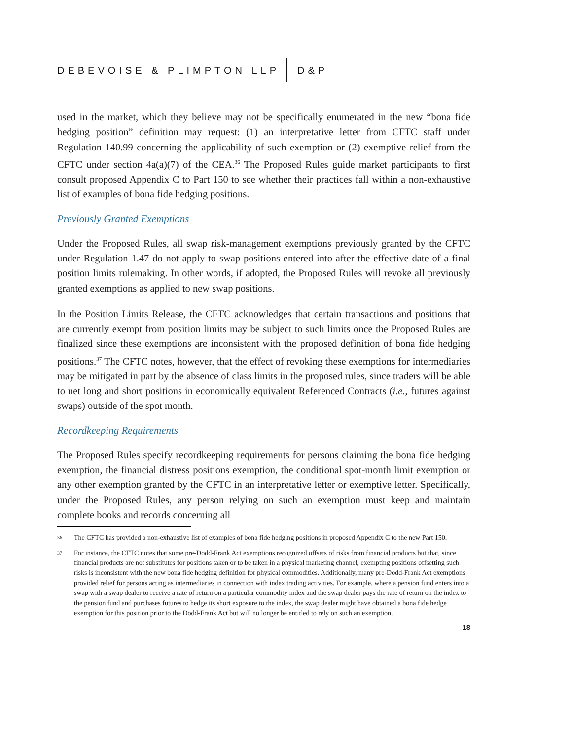DEBEVOISE & PLIMPTON LLP D&P
used in the market, which they believe may not be specifically enumerated in the new “bona fide hedging position” definition may request: (1) an interpretative letter from CFTC staff under Regulation 140.99 concerning the applicability of such exemption or (2) exemptive relief from the CFTC under section 4a(a)(7) of the CEA.<sup>36</sup> The Proposed Rules guide market participants to first consult proposed Appendix C to Part 150 to see whether their practices fall within a non-exhaustive list of examples of bona fide hedging positions.
Previously Granted Exemptions
Under the Proposed Rules, all swap risk-management exemptions previously granted by the CFTC under Regulation 1.47 do not apply to swap positions entered into after the effective date of a final position limits rulemaking. In other words, if adopted, the Proposed Rules will revoke all previously granted exemptions as applied to new swap positions.
In the Position Limits Release, the CFTC acknowledges that certain transactions and positions that are currently exempt from position limits may be subject to such limits once the Proposed Rules are finalized since these exemptions are inconsistent with the proposed definition of bona fide hedging positions.<sup>37</sup> The CFTC notes, however, that the effect of revoking these exemptions for intermediaries may be mitigated in part by the absence of class limits in the proposed rules, since traders will be able to net long and short positions in economically equivalent Referenced Contracts (i.e., futures against swaps) outside of the spot month.
Recordkeeping Requirements
The Proposed Rules specify recordkeeping requirements for persons claiming the bona fide hedging exemption, the financial distress positions exemption, the conditional spot-month limit exemption or any other exemption granted by the CFTC in an interpretative letter or exemptive letter. Specifically, under the Proposed Rules, any person relying on such an exemption must keep and maintain complete books and records concerning all
36 The CFTC has provided a non-exhaustive list of examples of bona fide hedging positions in proposed Appendix C to the new Part 150.
37 For instance, the CFTC notes that some pre-Dodd-Frank Act exemptions recognized offsets of risks from financial products but that, since financial products are not substitutes for positions taken or to be taken in a physical marketing channel, exempting positions offsetting such risks is inconsistent with the new bona fide hedging definition for physical commodities. Additionally, many pre-Dodd-Frank Act exemptions provided relief for persons acting as intermediaries in connection with index trading activities. For example, where a pension fund enters into a swap with a swap dealer to receive a rate of return on a particular commodity index and the swap dealer pays the rate of return on the index to the pension fund and purchases futures to hedge its short exposure to the index, the swap dealer might have obtained a bona fide hedge exemption for this position prior to the Dodd-Frank Act but will no longer be entitled to rely on such an exemption.
18